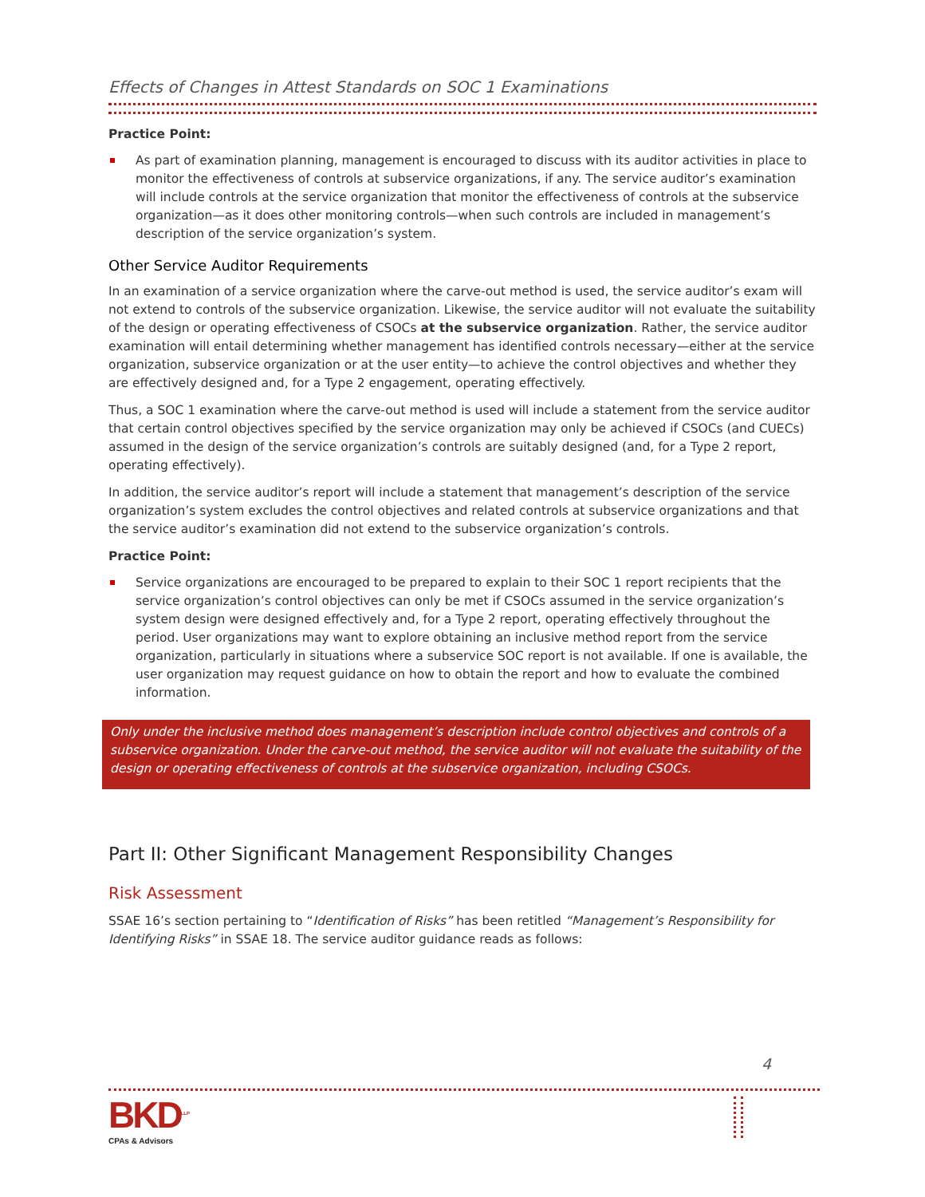Effects of Changes in Attest Standards on SOC 1 Examinations
Practice Point:
As part of examination planning, management is encouraged to discuss with its auditor activities in place to monitor the effectiveness of controls at subservice organizations, if any. The service auditor’s examination will include controls at the service organization that monitor the effectiveness of controls at the subservice organization—as it does other monitoring controls—when such controls are included in management’s description of the service organization’s system.
Other Service Auditor Requirements
In an examination of a service organization where the carve-out method is used, the service auditor’s exam will not extend to controls of the subservice organization. Likewise, the service auditor will not evaluate the suitability of the design or operating effectiveness of CSOCs at the subservice organization. Rather, the service auditor examination will entail determining whether management has identified controls necessary—either at the service organization, subservice organization or at the user entity—to achieve the control objectives and whether they are effectively designed and, for a Type 2 engagement, operating effectively.
Thus, a SOC 1 examination where the carve-out method is used will include a statement from the service auditor that certain control objectives specified by the service organization may only be achieved if CSOCs (and CUECs) assumed in the design of the service organization’s controls are suitably designed (and, for a Type 2 report, operating effectively).
In addition, the service auditor’s report will include a statement that management’s description of the service organization’s system excludes the control objectives and related controls at subservice organizations and that the service auditor’s examination did not extend to the subservice organization’s controls.
Practice Point:
Service organizations are encouraged to be prepared to explain to their SOC 1 report recipients that the service organization’s control objectives can only be met if CSOCs assumed in the service organization’s system design were designed effectively and, for a Type 2 report, operating effectively throughout the period. User organizations may want to explore obtaining an inclusive method report from the service organization, particularly in situations where a subservice SOC report is not available. If one is available, the user organization may request guidance on how to obtain the report and how to evaluate the combined information.
Only under the inclusive method does management’s description include control objectives and controls of a subservice organization. Under the carve-out method, the service auditor will not evaluate the suitability of the design or operating effectiveness of controls at the subservice organization, including CSOCs.
Part II: Other Significant Management Responsibility Changes
Risk Assessment
SSAE 16’s section pertaining to “Identification of Risks” has been retitled “Management’s Responsibility for Identifying Risks” in SSAE 18. The service auditor guidance reads as follows:
4
BKD<sup>LLP</sup>
CPAs & Advisors